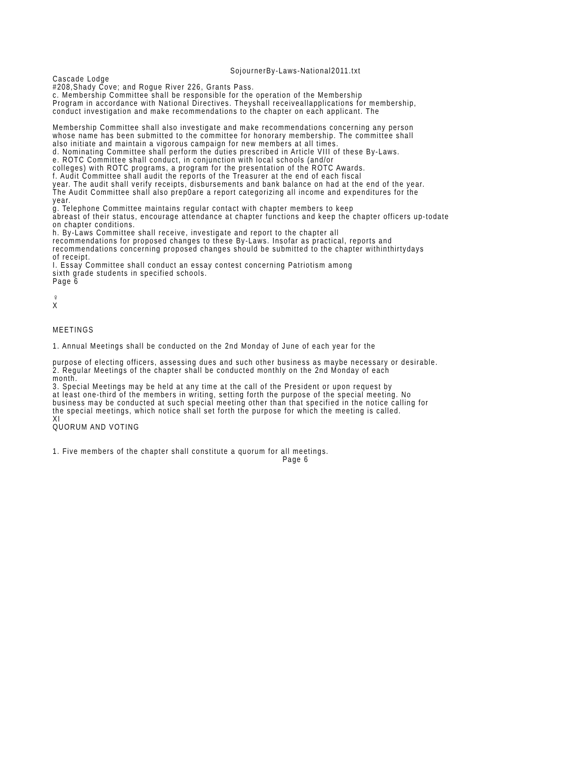SojournerBy-Laws-National2011.txt
Cascade Lodge
#208,Shady Cove; and Rogue River 226, Grants Pass.
c. Membership Committee shall be responsible for the operation of the Membership
Program in accordance with National Directives. Theyshall receiveallapplications for membership,
conduct investigation and make recommendations to the chapter on each applicant. The
Membership Committee shall also investigate and make recommendations concerning any person
whose name has been submitted to the committee for honorary membership. The committee shall
also initiate and maintain a vigorous campaign for new members at all times.
d. Nominating Committee shall perform the duties prescribed in Article VIII of these By-Laws.
e. ROTC Committee shall conduct, in conjunction with local schools (and/or
colleges) with ROTC programs, a program for the presentation of the ROTC Awards.
f. Audit Committee shall audit the reports of the Treasurer at the end of each fiscal
year. The audit shall verify receipts, disbursements and bank balance on had at the end of the year.
The Audit Committee shall also prep0are a report categorizing all income and expenditures for the
year.
g. Telephone Committee maintains regular contact with chapter members to keep
abreast of their status, encourage attendance at chapter functions and keep the chapter officers up-todate
on chapter conditions.
h. By-Laws Committee shall receive, investigate and report to the chapter all
recommendations for proposed changes to these By-Laws. Insofar as practical, reports and
recommendations concerning proposed changes should be submitted to the chapter withinthirtydays
of receipt.
I. Essay Committee shall conduct an essay contest concerning Patriotism among
sixth grade students in specified schools.
Page 6
♀
X
MEETINGS
1. Annual Meetings shall be conducted on the 2nd Monday of June of each year for the
purpose of electing officers, assessing dues and such other business as maybe necessary or desirable.
2. Regular Meetings of the chapter shall be conducted monthly on the 2nd Monday of each
month.
3. Special Meetings may be held at any time at the call of the President or upon request by
at least one-third of the members in writing, setting forth the purpose of the special meeting. No
business may be conducted at such special meeting other than that specified in the notice calling for
the special meetings, which notice shall set forth the purpose for which the meeting is called.
XI
QUORUM AND VOTING
1. Five members of the chapter shall constitute a quorum for all meetings.
Page 6